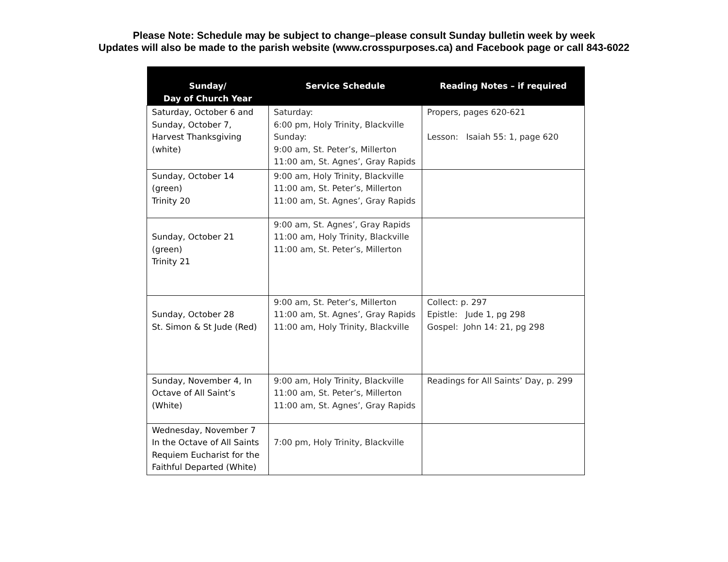Please Note: Schedule may be subject to change–please consult Sunday bulletin week by week
Updates will also be made to the parish website (www.crosspurposes.ca) and Facebook page or call 843-6022
| Sunday/ Day of Church Year | Service Schedule | Reading Notes – if required |
| --- | --- | --- |
| Saturday, October 6 and Sunday, October 7, Harvest Thanksgiving (white) | Saturday: 6:00 pm, Holy Trinity, Blackville Sunday: 9:00 am, St. Peter’s, Millerton 11:00 am, St. Agnes’, Gray Rapids | Propers, pages 620-621 Lesson: Isaiah 55: 1, page 620 |
| Sunday, October 14 (green) Trinity 20 | 9:00 am, Holy Trinity, Blackville 11:00 am, St. Peter’s, Millerton 11:00 am, St. Agnes’, Gray Rapids | |
| Sunday, October 21 (green) Trinity 21 | 9:00 am, St. Agnes’, Gray Rapids 11:00 am, Holy Trinity, Blackville 11:00 am, St. Peter’s, Millerton | |
| Sunday, October 28 St. Simon & St Jude (Red) | 9:00 am, St. Peter’s, Millerton 11:00 am, St. Agnes’, Gray Rapids 11:00 am, Holy Trinity, Blackville | Collect: p. 297 Epistle: Jude 1, pg 298 Gospel: John 14: 21, pg 298 |
| Sunday, November 4, In Octave of All Saint’s (White) | 9:00 am, Holy Trinity, Blackville 11:00 am, St. Peter’s, Millerton 11:00 am, St. Agnes’, Gray Rapids | Readings for All Saints’ Day, p. 299 |
| Wednesday, November 7 In the Octave of All Saints Requiem Eucharist for the Faithful Departed (White) | 7:00 pm, Holy Trinity, Blackville | |